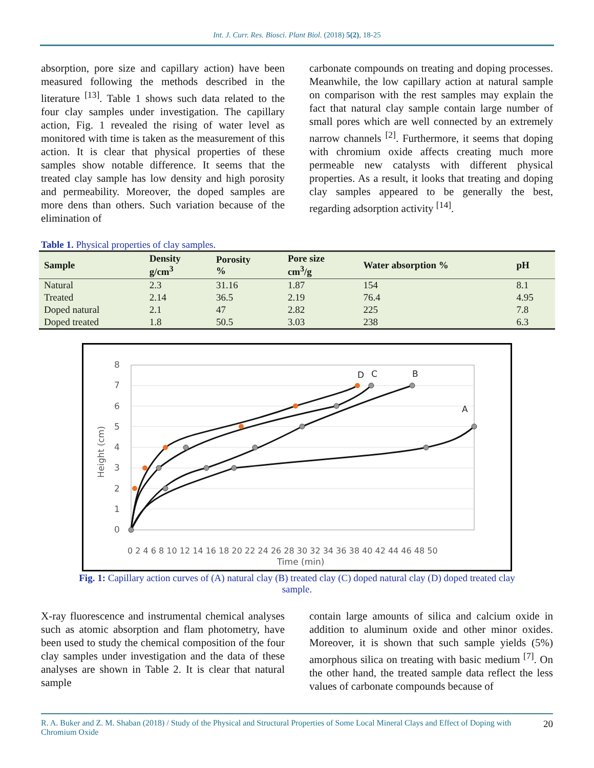Int. J. Curr. Res. Biosci. Plant Biol. (2018) 5(2), 18-25
absorption, pore size and capillary action) have been measured following the methods described in the literature <sup>[13]</sup>. Table 1 shows such data related to the four clay samples under investigation. The capillary action, Fig. 1 revealed the rising of water level as monitored with time is taken as the measurement of this action. It is clear that physical properties of these samples show notable difference. It seems that the treated clay sample has low density and high porosity and permeability. Moreover, the doped samples are more dens than others. Such variation because of the elimination of
carbonate compounds on treating and doping processes. Meanwhile, the low capillary action at natural sample on comparison with the rest samples may explain the fact that natural clay sample contain large number of small pores which are well connected by an extremely narrow channels <sup>[2]</sup>. Furthermore, it seems that doping with chromium oxide affects creating much more permeable new catalysts with different physical properties. As a result, it looks that treating and doping clay samples appeared to be generally the best, regarding adsorption activity <sup>[14]</sup>.
Table 1. Physical properties of clay samples.
| Sample | Density g/cm<sup>3</sup> | Porosity % | Pore size cm<sup>3</sup>/g | Water absorption % | pH |
| --- | --- | --- | --- | --- | --- |
| Natural | 2.3 | 31.16 | 1.87 | 154 | 8.1 |
| Treated | 2.14 | 36.5 | 2.19 | 76.4 | 4.95 |
| Doped natural | 2.1 | 47 | 2.82 | 225 | 7.8 |
| Doped treated | 1.8 | 50.5 | 3.03 | 238 | 6.3 |
0
1
2
3
4
5
6
7
8
0 2 4 6 8 10 12 14 16 18 20 22 24 26 28 30 32 34 36 38 40 42 44 46 48 50
Time (min)
Height (cm)
D
C
B
A
Fig. 1: Capillary action curves of (A) natural clay (B) treated clay (C) doped natural clay (D) doped treated clay sample.
X-ray fluorescence and instrumental chemical analyses such as atomic absorption and flam photometry, have been used to study the chemical composition of the four clay samples under investigation and the data of these analyses are shown in Table 2. It is clear that natural sample
contain large amounts of silica and calcium oxide in addition to aluminum oxide and other minor oxides. Moreover, it is shown that such sample yields (5%) amorphous silica on treating with basic medium <sup>[7]</sup>. On the other hand, the treated sample data reflect the less values of carbonate compounds because of
R. A. Buker and Z. M. Shaban (2018) / Study of the Physical and Structural Properties of Some Local Mineral Clays and Effect of Doping with Chromium Oxide 20